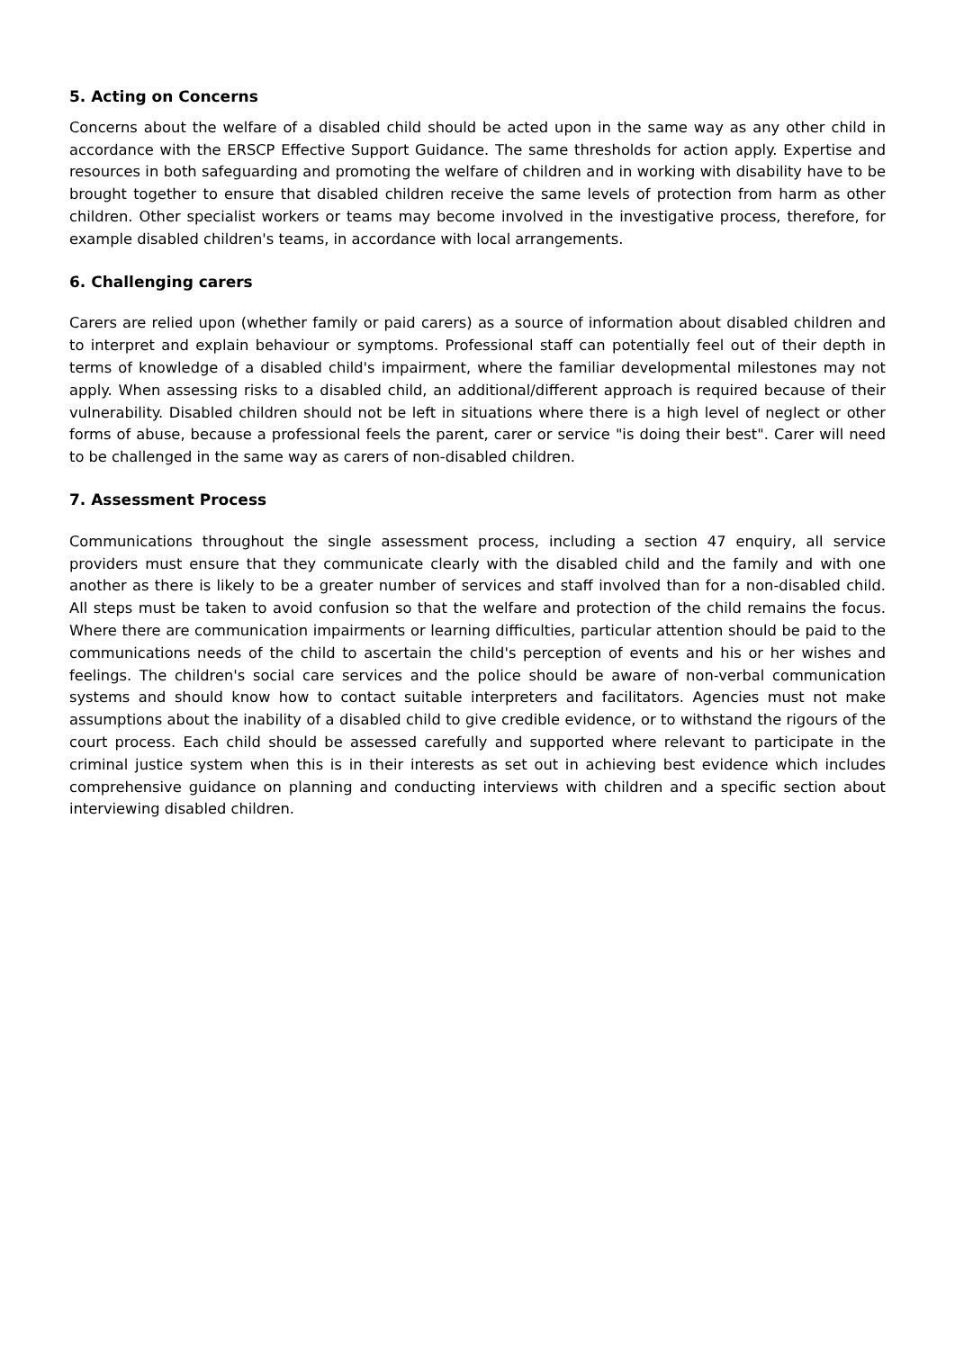5. Acting on Concerns
Concerns about the welfare of a disabled child should be acted upon in the same way as any other child in accordance with the ERSCP Effective Support Guidance. The same thresholds for action apply. Expertise and resources in both safeguarding and promoting the welfare of children and in working with disability have to be brought together to ensure that disabled children receive the same levels of protection from harm as other children. Other specialist workers or teams may become involved in the investigative process, therefore, for example disabled children's teams, in accordance with local arrangements.
6. Challenging carers
Carers are relied upon (whether family or paid carers) as a source of information about disabled children and to interpret and explain behaviour or symptoms. Professional staff can potentially feel out of their depth in terms of knowledge of a disabled child's impairment, where the familiar developmental milestones may not apply. When assessing risks to a disabled child, an additional/different approach is required because of their vulnerability. Disabled children should not be left in situations where there is a high level of neglect or other forms of abuse, because a professional feels the parent, carer or service "is doing their best". Carer will need to be challenged in the same way as carers of non-disabled children.
7. Assessment Process
Communications throughout the single assessment process, including a section 47 enquiry, all service providers must ensure that they communicate clearly with the disabled child and the family and with one another as there is likely to be a greater number of services and staff involved than for a non-disabled child. All steps must be taken to avoid confusion so that the welfare and protection of the child remains the focus. Where there are communication impairments or learning difficulties, particular attention should be paid to the communications needs of the child to ascertain the child's perception of events and his or her wishes and feelings. The children's social care services and the police should be aware of non-verbal communication systems and should know how to contact suitable interpreters and facilitators. Agencies must not make assumptions about the inability of a disabled child to give credible evidence, or to withstand the rigours of the court process. Each child should be assessed carefully and supported where relevant to participate in the criminal justice system when this is in their interests as set out in achieving best evidence which includes comprehensive guidance on planning and conducting interviews with children and a specific section about interviewing disabled children.